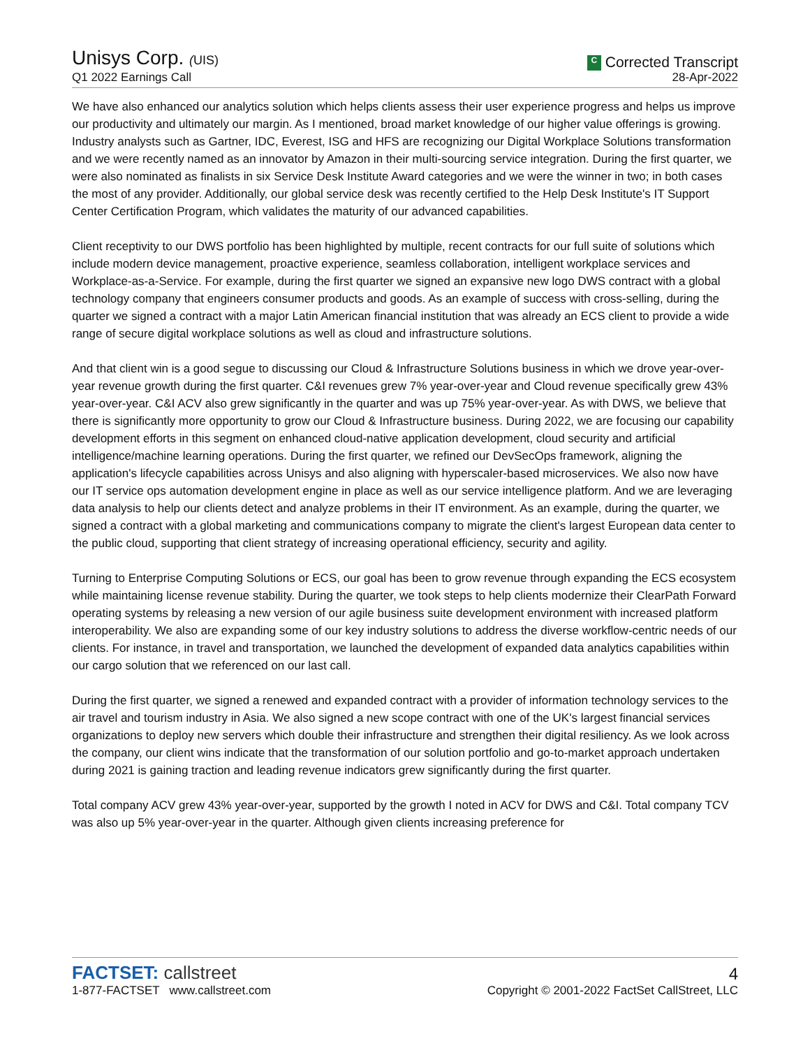Unisys Corp. (UIS)
Q1 2022 Earnings Call
C Corrected Transcript
28-Apr-2022
We have also enhanced our analytics solution which helps clients assess their user experience progress and helps us improve our productivity and ultimately our margin. As I mentioned, broad market knowledge of our higher value offerings is growing. Industry analysts such as Gartner, IDC, Everest, ISG and HFS are recognizing our Digital Workplace Solutions transformation and we were recently named as an innovator by Amazon in their multi-sourcing service integration. During the first quarter, we were also nominated as finalists in six Service Desk Institute Award categories and we were the winner in two; in both cases the most of any provider. Additionally, our global service desk was recently certified to the Help Desk Institute's IT Support Center Certification Program, which validates the maturity of our advanced capabilities.
Client receptivity to our DWS portfolio has been highlighted by multiple, recent contracts for our full suite of solutions which include modern device management, proactive experience, seamless collaboration, intelligent workplace services and Workplace-as-a-Service. For example, during the first quarter we signed an expansive new logo DWS contract with a global technology company that engineers consumer products and goods. As an example of success with cross-selling, during the quarter we signed a contract with a major Latin American financial institution that was already an ECS client to provide a wide range of secure digital workplace solutions as well as cloud and infrastructure solutions.
And that client win is a good segue to discussing our Cloud & Infrastructure Solutions business in which we drove year-over-year revenue growth during the first quarter. C&I revenues grew 7% year-over-year and Cloud revenue specifically grew 43% year-over-year. C&I ACV also grew significantly in the quarter and was up 75% year-over-year. As with DWS, we believe that there is significantly more opportunity to grow our Cloud & Infrastructure business. During 2022, we are focusing our capability development efforts in this segment on enhanced cloud-native application development, cloud security and artificial intelligence/machine learning operations. During the first quarter, we refined our DevSecOps framework, aligning the application's lifecycle capabilities across Unisys and also aligning with hyperscaler-based microservices. We also now have our IT service ops automation development engine in place as well as our service intelligence platform. And we are leveraging data analysis to help our clients detect and analyze problems in their IT environment. As an example, during the quarter, we signed a contract with a global marketing and communications company to migrate the client's largest European data center to the public cloud, supporting that client strategy of increasing operational efficiency, security and agility.
Turning to Enterprise Computing Solutions or ECS, our goal has been to grow revenue through expanding the ECS ecosystem while maintaining license revenue stability. During the quarter, we took steps to help clients modernize their ClearPath Forward operating systems by releasing a new version of our agile business suite development environment with increased platform interoperability. We also are expanding some of our key industry solutions to address the diverse workflow-centric needs of our clients. For instance, in travel and transportation, we launched the development of expanded data analytics capabilities within our cargo solution that we referenced on our last call.
During the first quarter, we signed a renewed and expanded contract with a provider of information technology services to the air travel and tourism industry in Asia. We also signed a new scope contract with one of the UK's largest financial services organizations to deploy new servers which double their infrastructure and strengthen their digital resiliency. As we look across the company, our client wins indicate that the transformation of our solution portfolio and go-to-market approach undertaken during 2021 is gaining traction and leading revenue indicators grew significantly during the first quarter.
Total company ACV grew 43% year-over-year, supported by the growth I noted in ACV for DWS and C&I. Total company TCV was also up 5% year-over-year in the quarter. Although given clients increasing preference for
FACTSET: callstreet
1-877-FACTSET www.callstreet.com
4
Copyright © 2001-2022 FactSet CallStreet, LLC